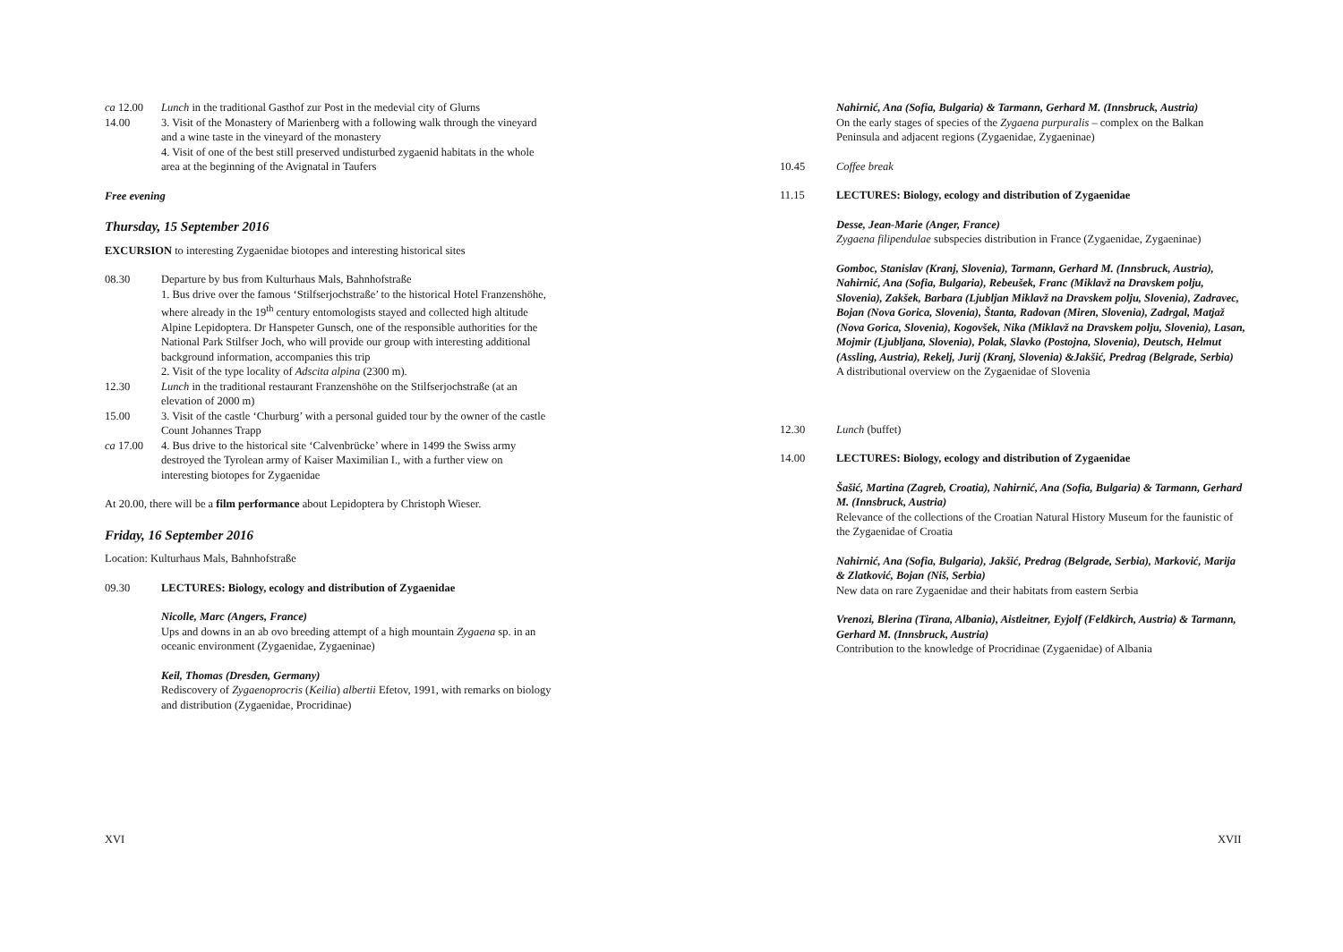ca 12.00 Lunch in the traditional Gasthof zur Post in the medevial city of Glurns
14.00 3. Visit of the Monastery of Marienberg with a following walk through the vineyard and a wine taste in the vineyard of the monastery
4. Visit of one of the best still preserved undisturbed zygaenid habitats in the whole area at the beginning of the Avignatal in Taufers
Free evening
Thursday, 15 September 2016
EXCURSION to interesting Zygaenidae biotopes and interesting historical sites
08.30 Departure by bus from Kulturhaus Mals, Bahnhofstraße
1. Bus drive over the famous ‘Stilfserjochstraße’ to the historical Hotel Franzenshöhe, where already in the 19<sup>th</sup> century entomologists stayed and collected high altitude Alpine Lepidoptera. Dr Hanspeter Gunsch, one of the responsible authorities for the National Park Stilfser Joch, who will provide our group with interesting additional background information, accompanies this trip
2. Visit of the type locality of Adscita alpina (2300 m).
12.30 Lunch in the traditional restaurant Franzenshöhe on the Stilfserjochstraße (at an elevation of 2000 m)
15.00 3. Visit of the castle ‘Churburg’ with a personal guided tour by the owner of the castle Count Johannes Trapp
ca 17.00 4. Bus drive to the historical site ‘Calvenbrücke’ where in 1499 the Swiss army destroyed the Tyrolean army of Kaiser Maximilian I., with a further view on interesting biotopes for Zygaenidae
At 20.00, there will be a film performance about Lepidoptera by Christoph Wieser.
Friday, 16 September 2016
Location: Kulturhaus Mals, Bahnhofstraße
09.30 LECTURES: Biology, ecology and distribution of Zygaenidae
Nicolle, Marc (Angers, France)
Ups and downs in an ab ovo breeding attempt of a high mountain Zygaena sp. in an oceanic environment (Zygaenidae, Zygaeninae)
Keil, Thomas (Dresden, Germany)
Rediscovery of Zygaenoprocris (Keilia) albertii Efetov, 1991, with remarks on biology and distribution (Zygaenidae, Procridinae)
XVI
Nahirnić, Ana (Sofia, Bulgaria) & Tarmann, Gerhard M. (Innsbruck, Austria)
On the early stages of species of the Zygaena purpuralis – complex on the Balkan Peninsula and adjacent regions (Zygaenidae, Zygaeninae)
10.45 Coffee break
11.15 LECTURES: Biology, ecology and distribution of Zygaenidae
Desse, Jean-Marie (Anger, France)
Zygaena filipendulae subspecies distribution in France (Zygaenidae, Zygaeninae)
Gomboc, Stanislav (Kranj, Slovenia), Tarmann, Gerhard M. (Innsbruck, Austria), Nahirnić, Ana (Sofia, Bulgaria), Rebeušek, Franc (Miklavž na Dravskem polju, Slovenia), Zakšek, Barbara (Ljubljan Miklavž na Dravskem polju, Slovenia), Zadravec, Bojan (Nova Gorica, Slovenia), Štanta, Radovan (Miren, Slovenia), Zadrgal, Matjaž (Nova Gorica, Slovenia), Kogovšek, Nika (Miklavž na Dravskem polju, Slovenia), Lasan, Mojmir (Ljubljana, Slovenia), Polak, Slavko (Postojna, Slovenia), Deutsch, Helmut (Assling, Austria), Rekelj, Jurij (Kranj, Slovenia) &Jakšić, Predrag (Belgrade, Serbia)
A distributional overview on the Zygaenidae of Slovenia
12.30 Lunch (buffet)
14.00 LECTURES: Biology, ecology and distribution of Zygaenidae
Šašić, Martina (Zagreb, Croatia), Nahirnić, Ana (Sofia, Bulgaria) & Tarmann, Gerhard M. (Innsbruck, Austria)
Relevance of the collections of the Croatian Natural History Museum for the faunistic of the Zygaenidae of Croatia
Nahirnić, Ana (Sofia, Bulgaria), Jakšić, Predrag (Belgrade, Serbia), Marković, Marija & Zlatković, Bojan (Niš, Serbia)
New data on rare Zygaenidae and their habitats from eastern Serbia
Vrenozi, Blerina (Tirana, Albania), Aistleitner, Eyjolf (Feldkirch, Austria) & Tarmann, Gerhard M. (Innsbruck, Austria)
Contribution to the knowledge of Procridinae (Zygaenidae) of Albania
XVII